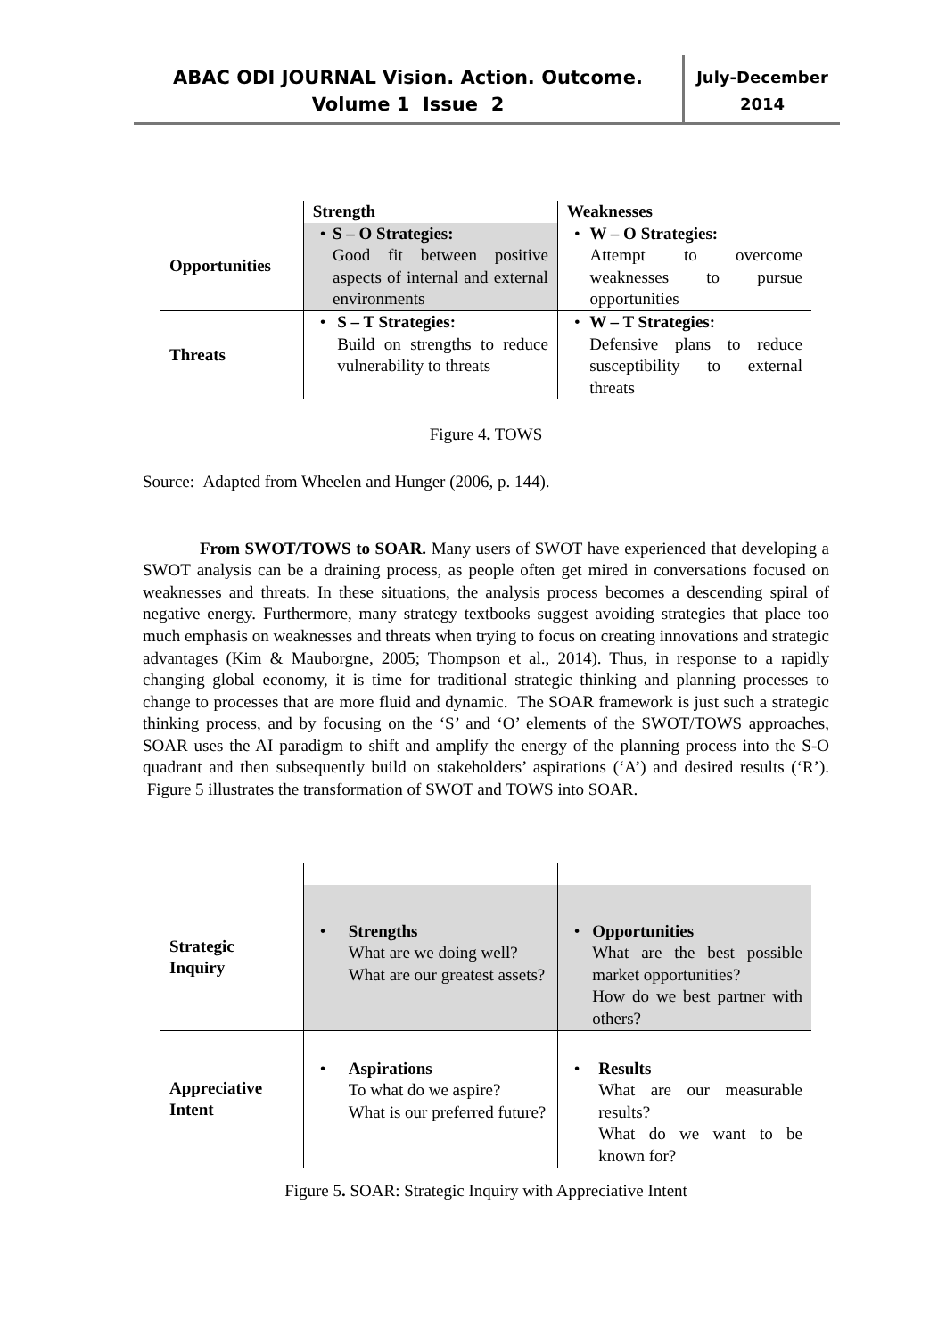ABAC ODI JOURNAL Vision. Action. Outcome.
Volume 1 Issue 2
July-December
2014
| | Strength | Weaknesses |
| Opportunities | • S – O Strategies: Good fit between positive aspects of internal and external environments | • W – O Strategies: Attempt to overcome weaknesses to pursue opportunities |
| Threats | • S – T Strategies: Build on strengths to reduce vulnerability to threats | • W – T Strategies: Defensive plans to reduce susceptibility to external threats |
Figure 4. TOWS
Source: Adapted from Wheelen and Hunger (2006, p. 144).
From SWOT/TOWS to SOAR. Many users of SWOT have experienced that developing a SWOT analysis can be a draining process, as people often get mired in conversations focused on weaknesses and threats. In these situations, the analysis process becomes a descending spiral of negative energy. Furthermore, many strategy textbooks suggest avoiding strategies that place too much emphasis on weaknesses and threats when trying to focus on creating innovations and strategic advantages (Kim & Mauborgne, 2005; Thompson et al., 2014). Thus, in response to a rapidly changing global economy, it is time for traditional strategic thinking and planning processes to change to processes that are more fluid and dynamic. The SOAR framework is just such a strategic thinking process, and by focusing on the ‘S’ and ‘O’ elements of the SWOT/TOWS approaches, SOAR uses the AI paradigm to shift and amplify the energy of the planning process into the S-O quadrant and then subsequently build on stakeholders’ aspirations (‘A’) and desired results (‘R’). Figure 5 illustrates the transformation of SWOT and TOWS into SOAR.
| Strategic Inquiry | • Strengths What are we doing well? What are our greatest assets? | • Opportunities What are the best possible market opportunities? How do we best partner with others? |
| Appreciative Intent | • Aspirations To what do we aspire? What is our preferred future? | • Results What are our measurable results? What do we want to be known for? |
Figure 5. SOAR: Strategic Inquiry with Appreciative Intent